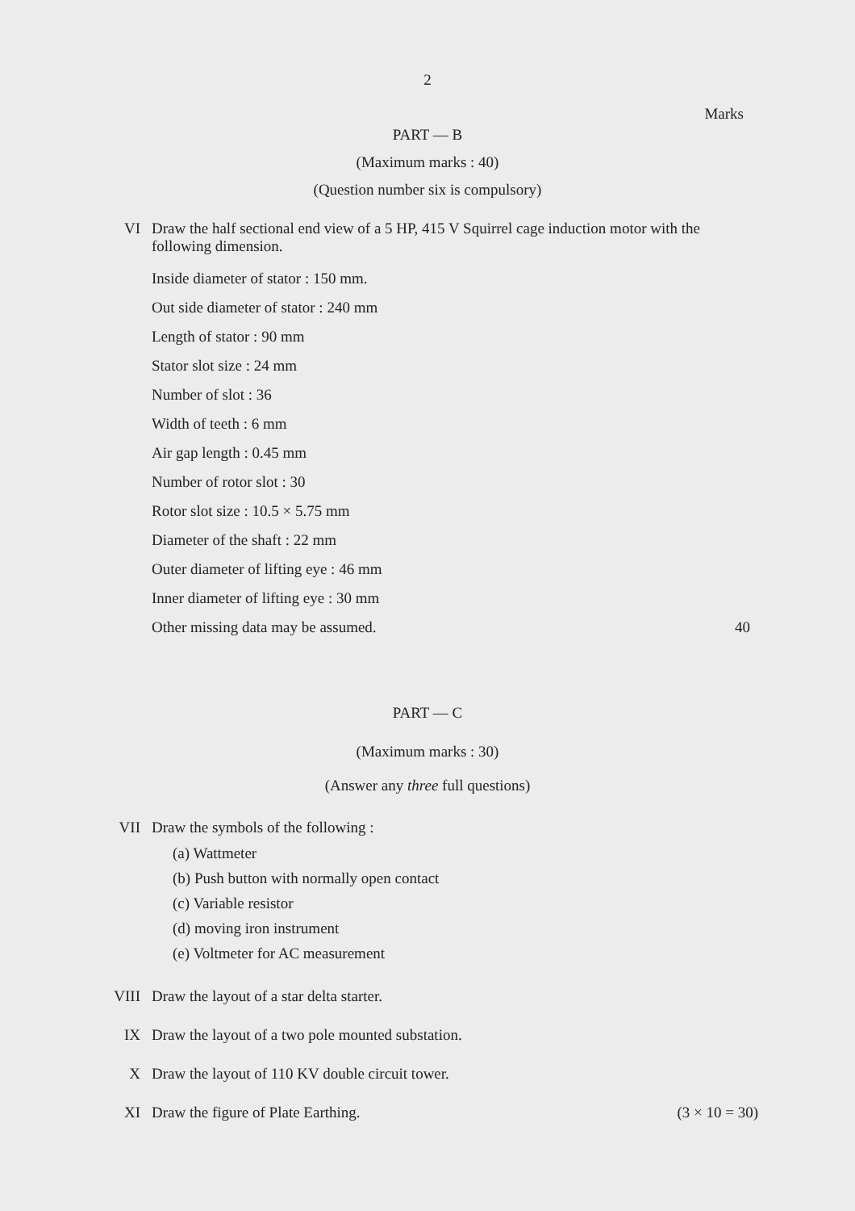2
Marks
PART — B
(Maximum marks : 40)
(Question number six is compulsory)
VI Draw the half sectional end view of a 5 HP, 415 V Squirrel cage induction motor with the following dimension.
Inside diameter of stator : 150 mm.
Out side diameter of stator : 240 mm
Length of stator : 90 mm
Stator slot size : 24 mm
Number of slot : 36
Width of teeth : 6 mm
Air gap length : 0.45 mm
Number of rotor slot : 30
Rotor slot size : 10.5 × 5.75 mm
Diameter of the shaft : 22 mm
Outer diameter of lifting eye : 46 mm
Inner diameter of lifting eye : 30 mm
Other missing data may be assumed.
40
PART — C
(Maximum marks : 30)
(Answer any three full questions)
VII
Draw the symbols of the following :
(a) Wattmeter
(b) Push button with normally open contact
(c) Variable resistor
(d) moving iron instrument
(e) Voltmeter for AC measurement
VIII
Draw the layout of a star delta starter.
IX Draw the layout of a two pole mounted substation.
X Draw the layout of 110 KV double circuit tower.
XI Draw the figure of Plate Earthing.
(3 × 10 = 30)